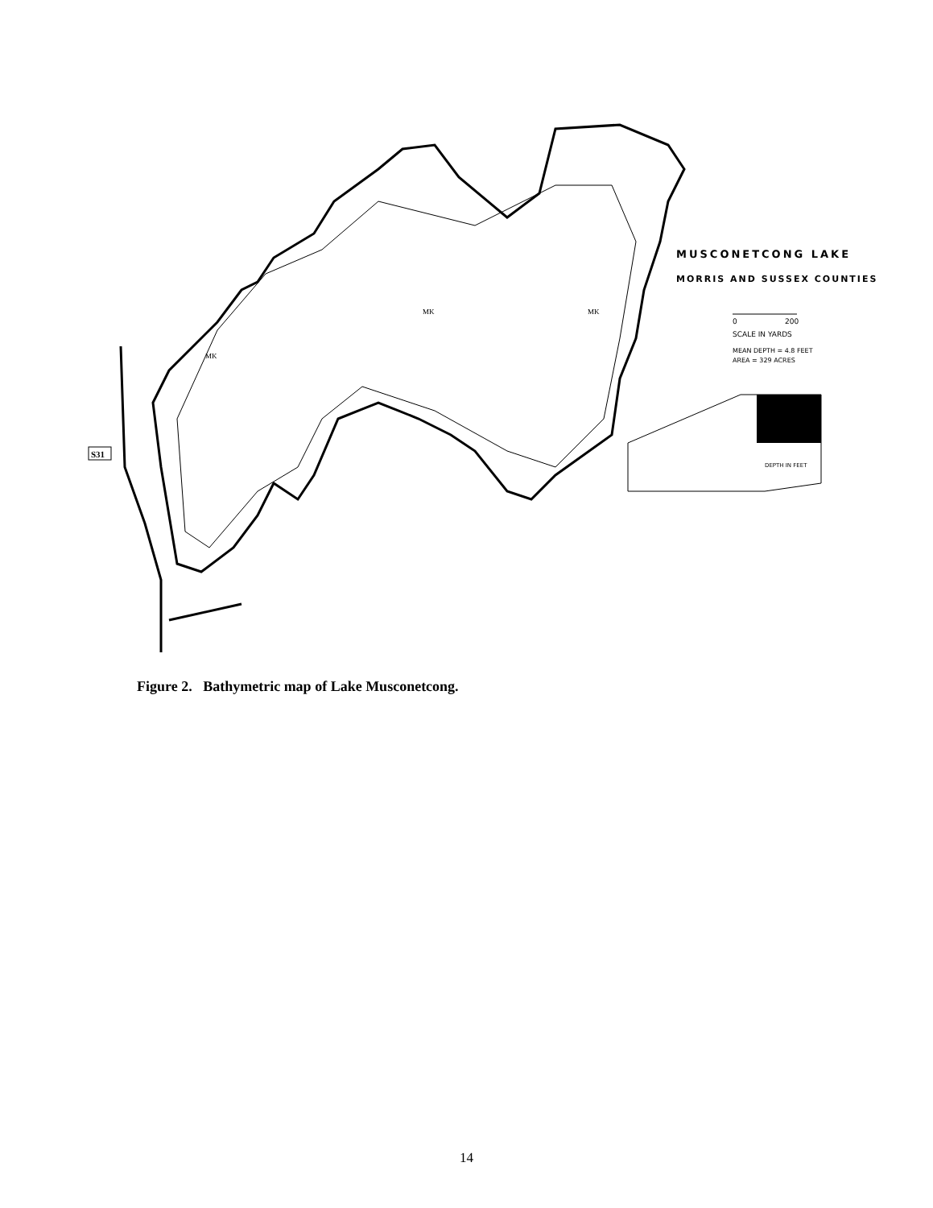MUSCONETCONG LAKE
MORRIS AND SUSSEX COUNTIES
0
200
SCALE IN YARDS
MEAN DEPTH = 4.8 FEET
AREA = 329 ACRES
MK
MK
MK
DEPTH IN FEET
S31
Figure 2. Bathymetric map of Lake Musconetcong.
14